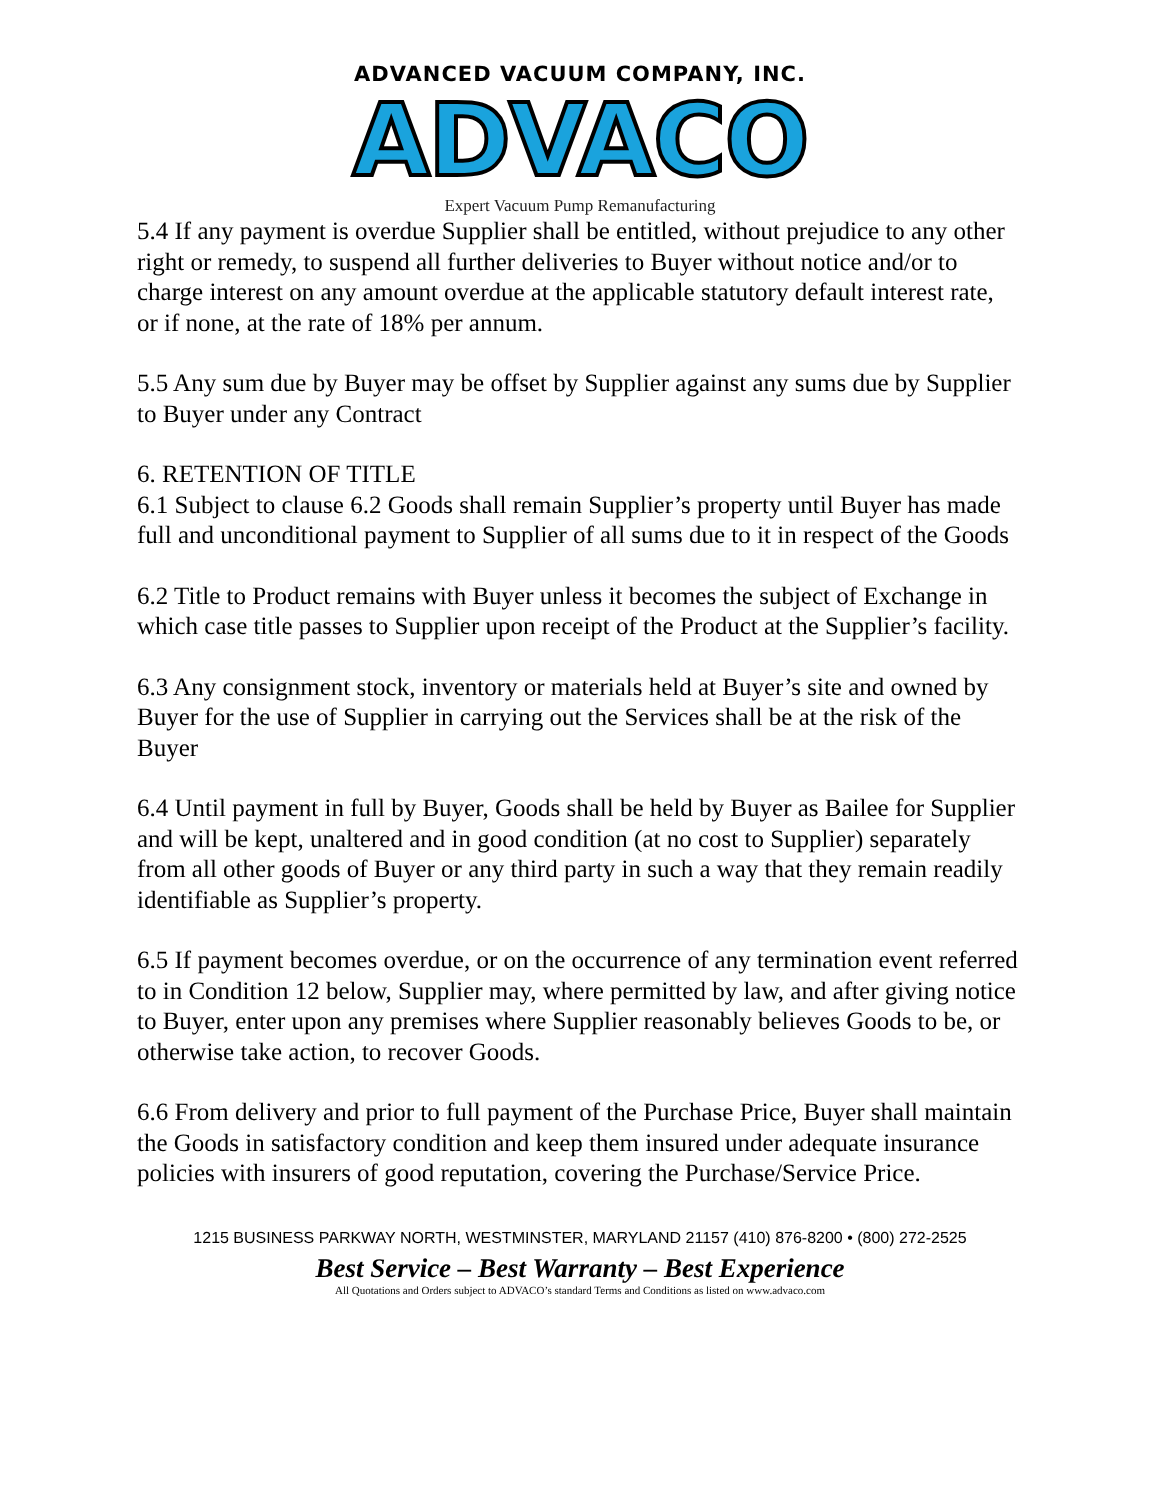ADVANCED VACUUM COMPANY, INC.
ADVACO
Expert Vacuum Pump Remanufacturing
5.4 If any payment is overdue Supplier shall be entitled, without prejudice to any other right or remedy, to suspend all further deliveries to Buyer without notice and/or to charge interest on any amount overdue at the applicable statutory default interest rate, or if none, at the rate of 18% per annum.
5.5 Any sum due by Buyer may be offset by Supplier against any sums due by Supplier to Buyer under any Contract
6. RETENTION OF TITLE
6.1 Subject to clause 6.2 Goods shall remain Supplier’s property until Buyer has made full and unconditional payment to Supplier of all sums due to it in respect of the Goods
6.2 Title to Product remains with Buyer unless it becomes the subject of Exchange in which case title passes to Supplier upon receipt of the Product at the Supplier’s facility.
6.3 Any consignment stock, inventory or materials held at Buyer’s site and owned by Buyer for the use of Supplier in carrying out the Services shall be at the risk of the Buyer
6.4 Until payment in full by Buyer, Goods shall be held by Buyer as Bailee for Supplier and will be kept, unaltered and in good condition (at no cost to Supplier) separately from all other goods of Buyer or any third party in such a way that they remain readily identifiable as Supplier’s property.
6.5 If payment becomes overdue, or on the occurrence of any termination event referred to in Condition 12 below, Supplier may, where permitted by law, and after giving notice to Buyer, enter upon any premises where Supplier reasonably believes Goods to be, or otherwise take action, to recover Goods.
6.6 From delivery and prior to full payment of the Purchase Price, Buyer shall maintain the Goods in satisfactory condition and keep them insured under adequate insurance policies with insurers of good reputation, covering the Purchase/Service Price.
1215 BUSINESS PARKWAY NORTH, WESTMINSTER, MARYLAND 21157 (410) 876-8200 • (800) 272-2525
Best Service – Best Warranty – Best Experience
All Quotations and Orders subject to ADVACO’s standard Terms and Conditions as listed on www.advaco.com